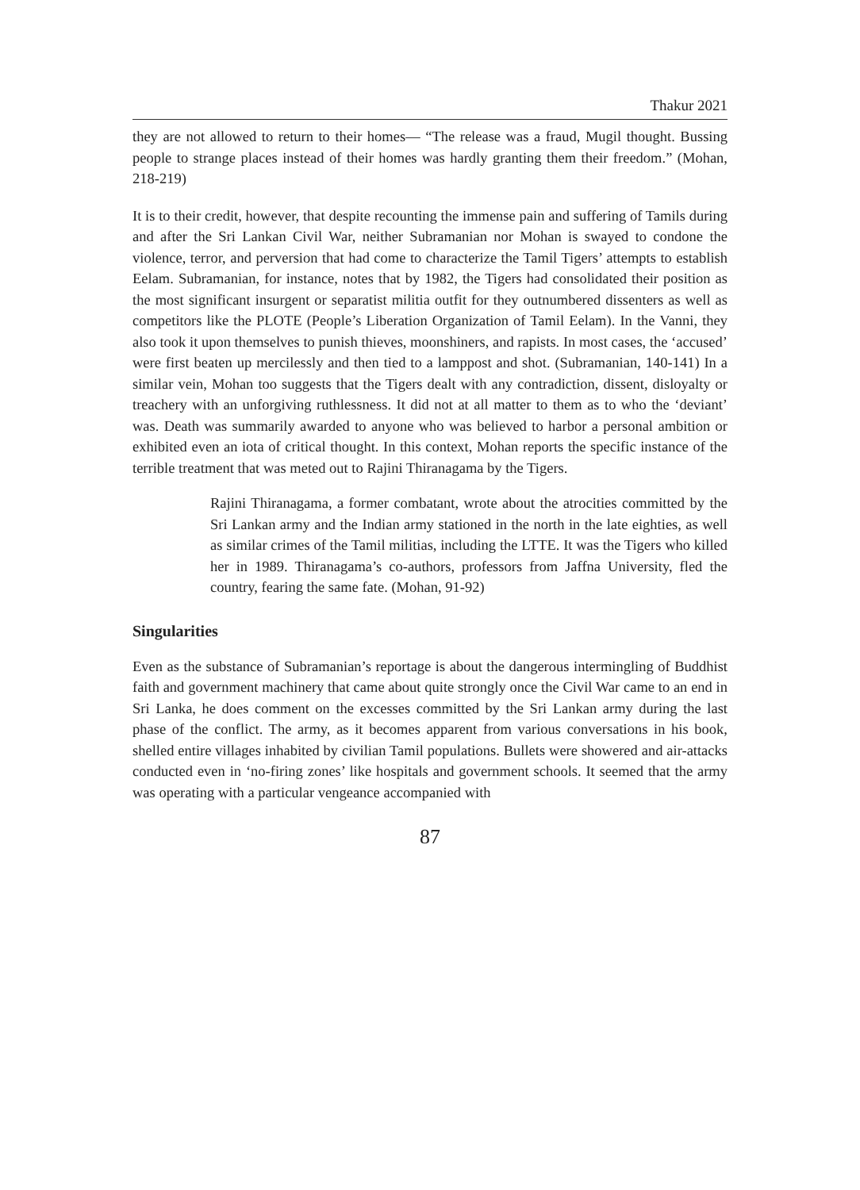Thakur 2021
they are not allowed to return to their homes— “The release was a fraud, Mugil thought. Bussing people to strange places instead of their homes was hardly granting them their freedom.” (Mohan, 218-219)
It is to their credit, however, that despite recounting the immense pain and suffering of Tamils during and after the Sri Lankan Civil War, neither Subramanian nor Mohan is swayed to condone the violence, terror, and perversion that had come to characterize the Tamil Tigers’ attempts to establish Eelam. Subramanian, for instance, notes that by 1982, the Tigers had consolidated their position as the most significant insurgent or separatist militia outfit for they outnumbered dissenters as well as competitors like the PLOTE (People’s Liberation Organization of Tamil Eelam). In the Vanni, they also took it upon themselves to punish thieves, moonshiners, and rapists. In most cases, the ‘accused’ were first beaten up mercilessly and then tied to a lamppost and shot. (Subramanian, 140-141) In a similar vein, Mohan too suggests that the Tigers dealt with any contradiction, dissent, disloyalty or treachery with an unforgiving ruthlessness. It did not at all matter to them as to who the ‘deviant’ was. Death was summarily awarded to anyone who was believed to harbor a personal ambition or exhibited even an iota of critical thought. In this context, Mohan reports the specific instance of the terrible treatment that was meted out to Rajini Thiranagama by the Tigers.
Rajini Thiranagama, a former combatant, wrote about the atrocities committed by the Sri Lankan army and the Indian army stationed in the north in the late eighties, as well as similar crimes of the Tamil militias, including the LTTE. It was the Tigers who killed her in 1989. Thiranagama’s co-authors, professors from Jaffna University, fled the country, fearing the same fate. (Mohan, 91-92)
Singularities
Even as the substance of Subramanian’s reportage is about the dangerous intermingling of Buddhist faith and government machinery that came about quite strongly once the Civil War came to an end in Sri Lanka, he does comment on the excesses committed by the Sri Lankan army during the last phase of the conflict. The army, as it becomes apparent from various conversations in his book, shelled entire villages inhabited by civilian Tamil populations. Bullets were showered and air-attacks conducted even in ‘no-firing zones’ like hospitals and government schools. It seemed that the army was operating with a particular vengeance accompanied with
87